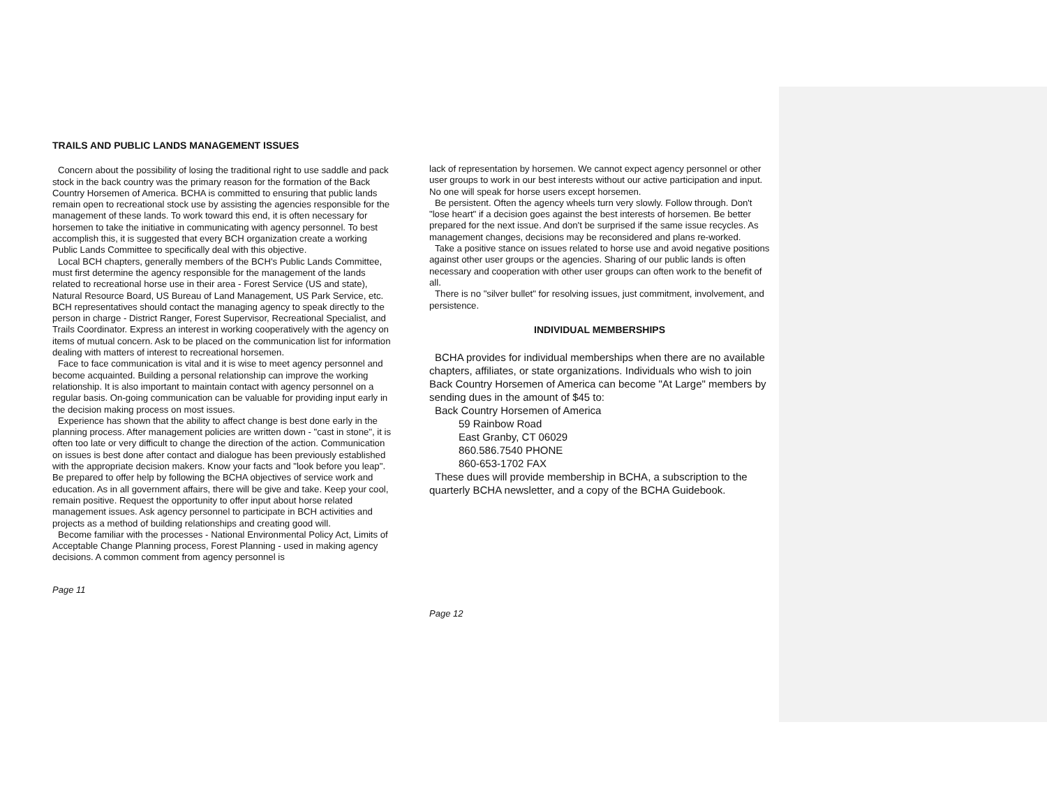TRAILS AND PUBLIC LANDS MANAGEMENT ISSUES
Concern about the possibility of losing the traditional right to use saddle and pack stock in the back country was the primary reason for the formation of the Back Country Horsemen of America. BCHA is committed to ensuring that public lands remain open to recreational stock use by assisting the agencies responsible for the management of these lands. To work toward this end, it is often necessary for horsemen to take the initiative in communicating with agency personnel. To best accomplish this, it is suggested that every BCH organization create a working Public Lands Committee to specifically deal with this objective.
Local BCH chapters, generally members of the BCH's Public Lands Committee, must first determine the agency responsible for the management of the lands related to recreational horse use in their area - Forest Service (US and state), Natural Resource Board, US Bureau of Land Management, US Park Service, etc. BCH representatives should contact the managing agency to speak directly to the person in charge - District Ranger, Forest Supervisor, Recreational Specialist, and Trails Coordinator. Express an interest in working cooperatively with the agency on items of mutual concern. Ask to be placed on the communication list for information dealing with matters of interest to recreational horsemen.
Face to face communication is vital and it is wise to meet agency personnel and become acquainted. Building a personal relationship can improve the working relationship. It is also important to maintain contact with agency personnel on a regular basis. On-going communication can be valuable for providing input early in the decision making process on most issues.
Experience has shown that the ability to affect change is best done early in the planning process. After management policies are written down - "cast in stone", it is often too late or very difficult to change the direction of the action. Communication on issues is best done after contact and dialogue has been previously established with the appropriate decision makers. Know your facts and "look before you leap". Be prepared to offer help by following the BCHA objectives of service work and education. As in all government affairs, there will be give and take. Keep your cool, remain positive. Request the opportunity to offer input about horse related management issues. Ask agency personnel to participate in BCH activities and projects as a method of building relationships and creating good will.
Become familiar with the processes - National Environmental Policy Act, Limits of Acceptable Change Planning process, Forest Planning - used in making agency decisions. A common comment from agency personnel is
Page 11
lack of representation by horsemen. We cannot expect agency personnel or other user groups to work in our best interests without our active participation and input. No one will speak for horse users except horsemen.
Be persistent. Often the agency wheels turn very slowly. Follow through. Don't "lose heart" if a decision goes against the best interests of horsemen. Be better prepared for the next issue. And don't be surprised if the same issue recycles. As management changes, decisions may be reconsidered and plans re-worked.
Take a positive stance on issues related to horse use and avoid negative positions against other user groups or the agencies. Sharing of our public lands is often necessary and cooperation with other user groups can often work to the benefit of all.
There is no "silver bullet" for resolving issues, just commitment, involvement, and persistence.
INDIVIDUAL MEMBERSHIPS
BCHA provides for individual memberships when there are no available chapters, affiliates, or state organizations. Individuals who wish to join Back Country Horsemen of America can become "At Large" members by sending dues in the amount of $45 to:
Back Country Horsemen of America
59 Rainbow Road
East Granby, CT 06029
860.586.7540 PHONE
860-653-1702 FAX
These dues will provide membership in BCHA, a subscription to the quarterly BCHA newsletter, and a copy of the BCHA Guidebook.
Page 12